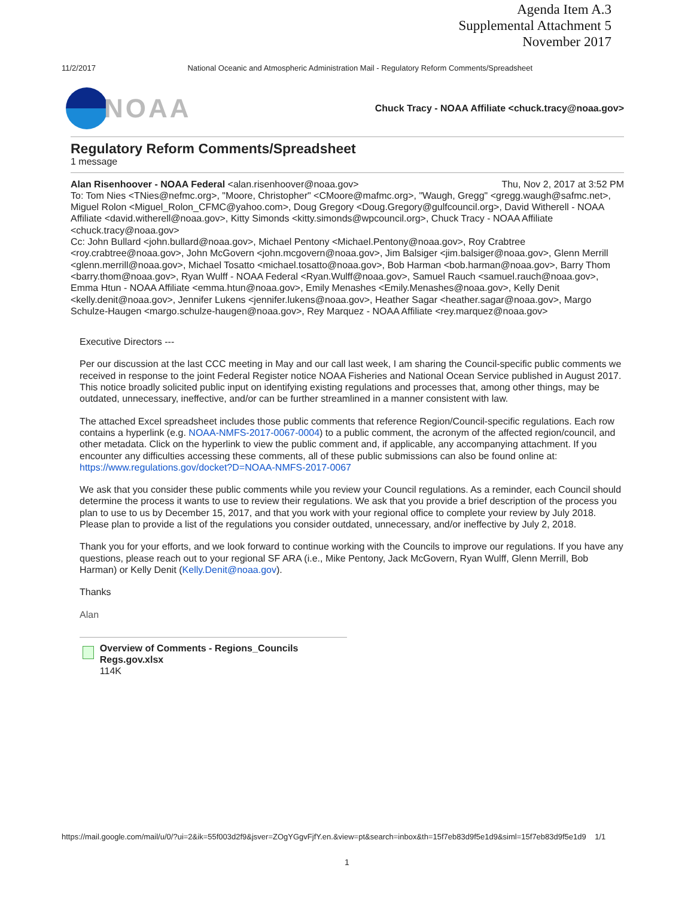Agenda Item A.3
Supplemental Attachment 5
November 2017
11/2/2017 National Oceanic and Atmospheric Administration Mail - Regulatory Reform Comments/Spreadsheet
NOAA
Chuck Tracy - NOAA Affiliate <chuck.tracy@noaa.gov>
Regulatory Reform Comments/Spreadsheet
1 message
Alan Risenhoover - NOAA Federal <alan.risenhoover@noaa.gov> Thu, Nov 2, 2017 at 3:52 PM
To: Tom Nies <TNies@nefmc.org>, "Moore, Christopher" <CMoore@mafmc.org>, "Waugh, Gregg" <gregg.waugh@safmc.net>, Miguel Rolon <Miguel_Rolon_CFMC@yahoo.com>, Doug Gregory <Doug.Gregory@gulfcouncil.org>, David Witherell - NOAA Affiliate <david.witherell@noaa.gov>, Kitty Simonds <kitty.simonds@wpcouncil.org>, Chuck Tracy - NOAA Affiliate <chuck.tracy@noaa.gov>
Cc: John Bullard <john.bullard@noaa.gov>, Michael Pentony <Michael.Pentony@noaa.gov>, Roy Crabtree <roy.crabtree@noaa.gov>, John McGovern <john.mcgovern@noaa.gov>, Jim Balsiger <jim.balsiger@noaa.gov>, Glenn Merrill <glenn.merrill@noaa.gov>, Michael Tosatto <michael.tosatto@noaa.gov>, Bob Harman <bob.harman@noaa.gov>, Barry Thom <barry.thom@noaa.gov>, Ryan Wulff - NOAA Federal <Ryan.Wulff@noaa.gov>, Samuel Rauch <samuel.rauch@noaa.gov>, Emma Htun - NOAA Affiliate <emma.htun@noaa.gov>, Emily Menashes <Emily.Menashes@noaa.gov>, Kelly Denit <kelly.denit@noaa.gov>, Jennifer Lukens <jennifer.lukens@noaa.gov>, Heather Sagar <heather.sagar@noaa.gov>, Margo Schulze-Haugen <margo.schulze-haugen@noaa.gov>, Rey Marquez - NOAA Affiliate <rey.marquez@noaa.gov>
Executive Directors ---
Per our discussion at the last CCC meeting in May and our call last week, I am sharing the Council-specific public comments we received in response to the joint Federal Register notice NOAA Fisheries and National Ocean Service published in August 2017. This notice broadly solicited public input on identifying existing regulations and processes that, among other things, may be outdated, unnecessary, ineffective, and/or can be further streamlined in a manner consistent with law.
The attached Excel spreadsheet includes those public comments that reference Region/Council-specific regulations. Each row contains a hyperlink (e.g. NOAA-NMFS-2017-0067-0004) to a public comment, the acronym of the affected region/council, and other metadata. Click on the hyperlink to view the public comment and, if applicable, any accompanying attachment. If you encounter any difficulties accessing these comments, all of these public submissions can also be found online at: https://www.regulations.gov/docket?D=NOAA-NMFS-2017-0067
We ask that you consider these public comments while you review your Council regulations. As a reminder, each Council should determine the process it wants to use to review their regulations. We ask that you provide a brief description of the process you plan to use to us by December 15, 2017, and that you work with your regional office to complete your review by July 2018. Please plan to provide a list of the regulations you consider outdated, unnecessary, and/or ineffective by July 2, 2018.
Thank you for your efforts, and we look forward to continue working with the Councils to improve our regulations. If you have any questions, please reach out to your regional SF ARA (i.e., Mike Pentony, Jack McGovern, Ryan Wulff, Glenn Merrill, Bob Harman) or Kelly Denit (Kelly.Denit@noaa.gov).
Thanks
Alan
Overview of Comments - Regions_Councils Regs.gov.xlsx
114K
https://mail.google.com/mail/u/0/?ui=2&ik=55f003d2f9&jsver=ZOgYGgvFjfY.en.&view=pt&search=inbox&th=15f7eb83d9f5e1d9&siml=15f7eb83d9f5e1d9 1/1
1